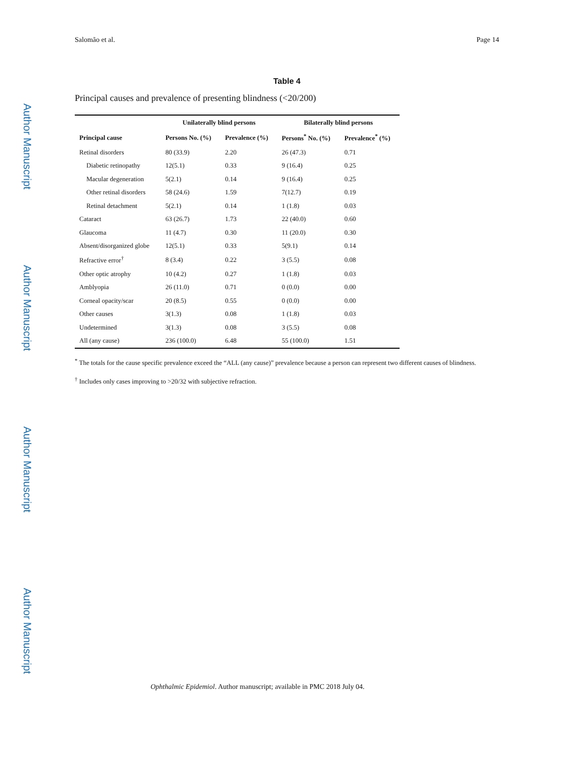Author Manuscript
Author Manuscript
Author Manuscript
Author Manuscript
Salomão et al. Page 14
Table 4
Principal causes and prevalence of presenting blindness (<20/200)
| | Unilaterally blind persons | | Bilaterally blind persons | |
| --- | --- | --- | --- | --- |
| Principal cause | Persons No. (%) | Prevalence (%) | Persons<sup>*</sup> No. (%) | Prevalence<sup>*</sup> (%) |
| Retinal disorders | 80 (33.9) | 2.20 | 26 (47.3) | 0.71 |
| Diabetic retinopathy | 12(5.1) | 0.33 | 9 (16.4) | 0.25 |
| Macular degeneration | 5(2.1) | 0.14 | 9 (16.4) | 0.25 |
| Other retinal disorders | 58 (24.6) | 1.59 | 7(12.7) | 0.19 |
| Retinal detachment | 5(2.1) | 0.14 | 1 (1.8) | 0.03 |
| Cataract | 63 (26.7) | 1.73 | 22 (40.0) | 0.60 |
| Glaucoma | 11 (4.7) | 0.30 | 11 (20.0) | 0.30 |
| Absent/disorganized globe | 12(5.1) | 0.33 | 5(9.1) | 0.14 |
| Refractive error<sup>†</sup> | 8 (3.4) | 0.22 | 3 (5.5) | 0.08 |
| Other optic atrophy | 10 (4.2) | 0.27 | 1 (1.8) | 0.03 |
| Amblyopia | 26 (11.0) | 0.71 | 0 (0.0) | 0.00 |
| Corneal opacity/scar | 20 (8.5) | 0.55 | 0 (0.0) | 0.00 |
| Other causes | 3(1.3) | 0.08 | 1 (1.8) | 0.03 |
| Undetermined | 3(1.3) | 0.08 | 3 (5.5) | 0.08 |
| All (any cause) | 236 (100.0) | 6.48 | 55 (100.0) | 1.51 |
<sup>*</sup> The totals for the cause specific prevalence exceed the “ALL (any cause)” prevalence because a person can represent two different causes of blindness.
<sup>†</sup> Includes only cases improving to >20/32 with subjective refraction.
Ophthalmic Epidemiol. Author manuscript; available in PMC 2018 July 04.